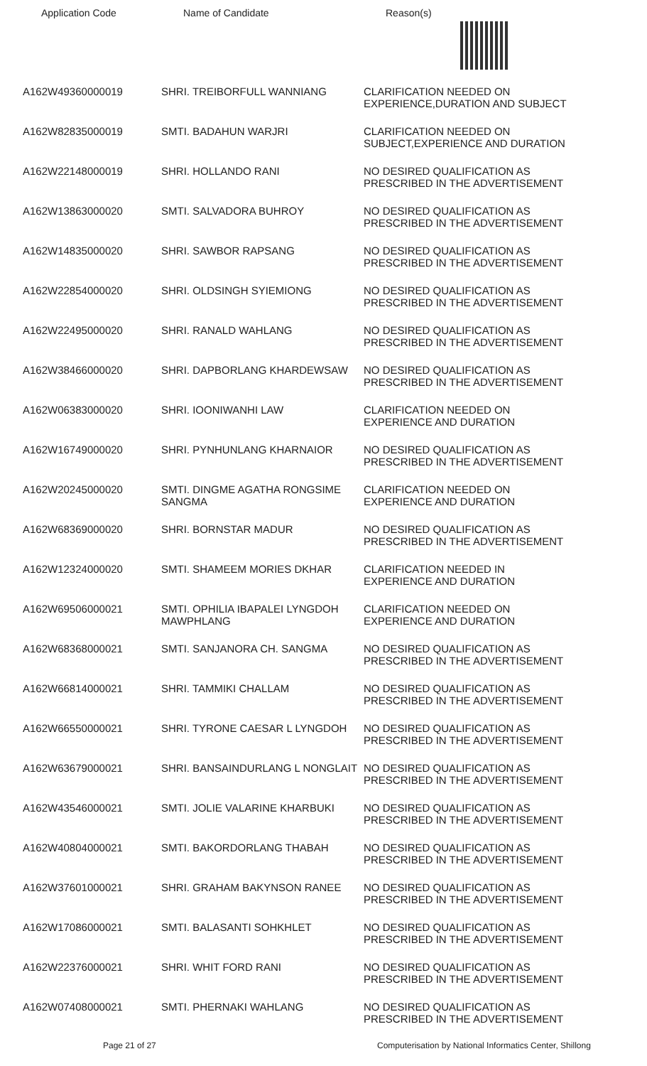Application Code Name of Candidate Reason(s)
| A162W49360000019 | SHRI. TREIBORFULL WANNIANG | CLARIFICATION NEEDED ON EXPERIENCE,DURATION AND SUBJECT |
| A162W82835000019 | SMTI. BADAHUN WARJRI | CLARIFICATION NEEDED ON SUBJECT,EXPERIENCE AND DURATION |
| A162W22148000019 | SHRI. HOLLANDO RANI | NO DESIRED QUALIFICATION AS PRESCRIBED IN THE ADVERTISEMENT |
| A162W13863000020 | SMTI. SALVADORA BUHROY | NO DESIRED QUALIFICATION AS PRESCRIBED IN THE ADVERTISEMENT |
| A162W14835000020 | SHRI. SAWBOR RAPSANG | NO DESIRED QUALIFICATION AS PRESCRIBED IN THE ADVERTISEMENT |
| A162W22854000020 | SHRI. OLDSINGH SYIEMIONG | NO DESIRED QUALIFICATION AS PRESCRIBED IN THE ADVERTISEMENT |
| A162W22495000020 | SHRI. RANALD WAHLANG | NO DESIRED QUALIFICATION AS PRESCRIBED IN THE ADVERTISEMENT |
| A162W38466000020 | SHRI. DAPBORLANG KHARDEWSAW | NO DESIRED QUALIFICATION AS PRESCRIBED IN THE ADVERTISEMENT |
| A162W06383000020 | SHRI. IOONIWANHI LAW | CLARIFICATION NEEDED ON EXPERIENCE AND DURATION |
| A162W16749000020 | SHRI. PYNHUNLANG KHARNAIOR | NO DESIRED QUALIFICATION AS PRESCRIBED IN THE ADVERTISEMENT |
| A162W20245000020 | SMTI. DINGME AGATHA RONGSIME SANGMA | CLARIFICATION NEEDED ON EXPERIENCE AND DURATION |
| A162W68369000020 | SHRI. BORNSTAR MADUR | NO DESIRED QUALIFICATION AS PRESCRIBED IN THE ADVERTISEMENT |
| A162W12324000020 | SMTI. SHAMEEM MORIES DKHAR | CLARIFICATION NEEDED IN EXPERIENCE AND DURATION |
| A162W69506000021 | SMTI. OPHILIA IBAPALEI LYNGDOH MAWPHLANG | CLARIFICATION NEEDED ON EXPERIENCE AND DURATION |
| A162W68368000021 | SMTI. SANJANORA CH. SANGMA | NO DESIRED QUALIFICATION AS PRESCRIBED IN THE ADVERTISEMENT |
| A162W66814000021 | SHRI. TAMMIKI CHALLAM | NO DESIRED QUALIFICATION AS PRESCRIBED IN THE ADVERTISEMENT |
| A162W66550000021 | SHRI. TYRONE CAESAR L LYNGDOH | NO DESIRED QUALIFICATION AS PRESCRIBED IN THE ADVERTISEMENT |
| A162W63679000021 | SHRI. BANSAINDURLANG L NONGLAIT | NO DESIRED QUALIFICATION AS PRESCRIBED IN THE ADVERTISEMENT |
| A162W43546000021 | SMTI. JOLIE VALARINE KHARBUKI | NO DESIRED QUALIFICATION AS PRESCRIBED IN THE ADVERTISEMENT |
| A162W40804000021 | SMTI. BAKORDORLANG THABAH | NO DESIRED QUALIFICATION AS PRESCRIBED IN THE ADVERTISEMENT |
| A162W37601000021 | SHRI. GRAHAM BAKYNSON RANEE | NO DESIRED QUALIFICATION AS PRESCRIBED IN THE ADVERTISEMENT |
| A162W17086000021 | SMTI. BALASANTI SOHKHLET | NO DESIRED QUALIFICATION AS PRESCRIBED IN THE ADVERTISEMENT |
| A162W22376000021 | SHRI. WHIT FORD RANI | NO DESIRED QUALIFICATION AS PRESCRIBED IN THE ADVERTISEMENT |
| A162W07408000021 | SMTI. PHERNAKI WAHLANG | NO DESIRED QUALIFICATION AS PRESCRIBED IN THE ADVERTISEMENT |
Page 21 of 27 Computerisation by National Informatics Center, Shillong